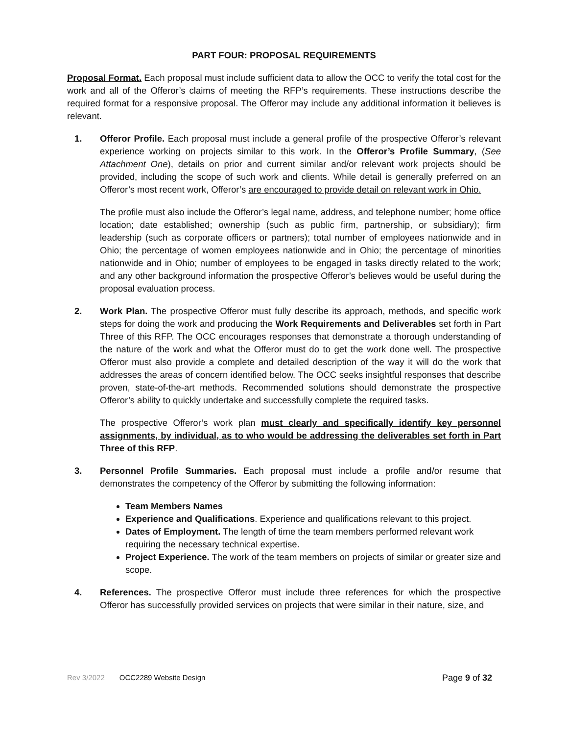PART FOUR: PROPOSAL REQUIREMENTS
Proposal Format. Each proposal must include sufficient data to allow the OCC to verify the total cost for the work and all of the Offeror’s claims of meeting the RFP’s requirements. These instructions describe the required format for a responsive proposal. The Offeror may include any additional information it believes is relevant.
1. Offeror Profile. Each proposal must include a general profile of the prospective Offeror’s relevant experience working on projects similar to this work. In the Offeror’s Profile Summary, (See Attachment One), details on prior and current similar and/or relevant work projects should be provided, including the scope of such work and clients. While detail is generally preferred on an Offeror’s most recent work, Offeror’s are encouraged to provide detail on relevant work in Ohio.
The profile must also include the Offeror’s legal name, address, and telephone number; home office location; date established; ownership (such as public firm, partnership, or subsidiary); firm leadership (such as corporate officers or partners); total number of employees nationwide and in Ohio; the percentage of women employees nationwide and in Ohio; the percentage of minorities nationwide and in Ohio; number of employees to be engaged in tasks directly related to the work; and any other background information the prospective Offeror’s believes would be useful during the proposal evaluation process.
2. Work Plan. The prospective Offeror must fully describe its approach, methods, and specific work steps for doing the work and producing the Work Requirements and Deliverables set forth in Part Three of this RFP. The OCC encourages responses that demonstrate a thorough understanding of the nature of the work and what the Offeror must do to get the work done well. The prospective Offeror must also provide a complete and detailed description of the way it will do the work that addresses the areas of concern identified below. The OCC seeks insightful responses that describe proven, state-of-the-art methods. Recommended solutions should demonstrate the prospective Offeror’s ability to quickly undertake and successfully complete the required tasks.
The prospective Offeror’s work plan must clearly and specifically identify key personnel assignments, by individual, as to who would be addressing the deliverables set forth in Part Three of this RFP.
3. Personnel Profile Summaries. Each proposal must include a profile and/or resume that demonstrates the competency of the Offeror by submitting the following information:
Team Members Names
Experience and Qualifications. Experience and qualifications relevant to this project.
Dates of Employment. The length of time the team members performed relevant work requiring the necessary technical expertise.
Project Experience. The work of the team members on projects of similar or greater size and scope.
4. References. The prospective Offeror must include three references for which the prospective Offeror has successfully provided services on projects that were similar in their nature, size, and
Rev 3/2022 OCC2289 Website Design Page 9 of 32